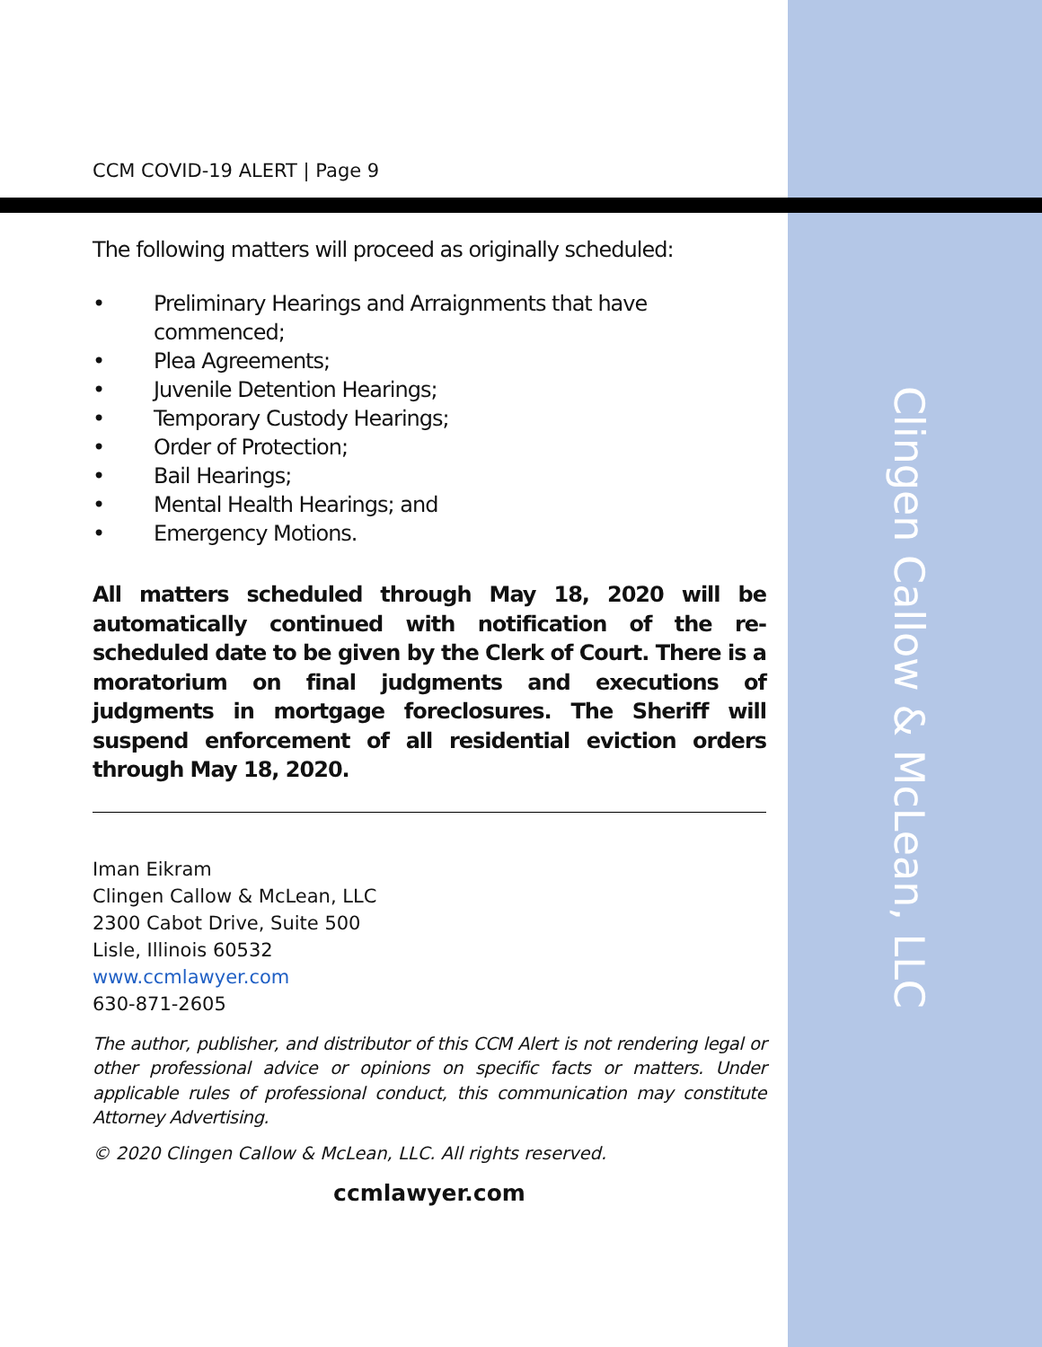CCM COVID-19 ALERT | Page 9
The following matters will proceed as originally scheduled:
• Preliminary Hearings and Arraignments that have commenced;
• Plea Agreements;
• Juvenile Detention Hearings;
• Temporary Custody Hearings;
• Order of Protection;
• Bail Hearings;
• Mental Health Hearings; and
• Emergency Motions.
All matters scheduled through May 18, 2020 will be automatically continued with notification of the re-scheduled date to be given by the Clerk of Court. There is a moratorium on final judgments and executions of judgments in mortgage foreclosures. The Sheriff will suspend enforcement of all residential eviction orders through May 18, 2020.
Iman Eikram
Clingen Callow & McLean, LLC
2300 Cabot Drive, Suite 500
Lisle, Illinois 60532
www.ccmlawyer.com
630-871-2605
The author, publisher, and distributor of this CCM Alert is not rendering legal or other professional advice or opinions on specific facts or matters. Under applicable rules of professional conduct, this communication may constitute Attorney Advertising.
© 2020 Clingen Callow & McLean, LLC. All rights reserved.
ccmlawyer.com
Clingen Callow & McLean, LLC